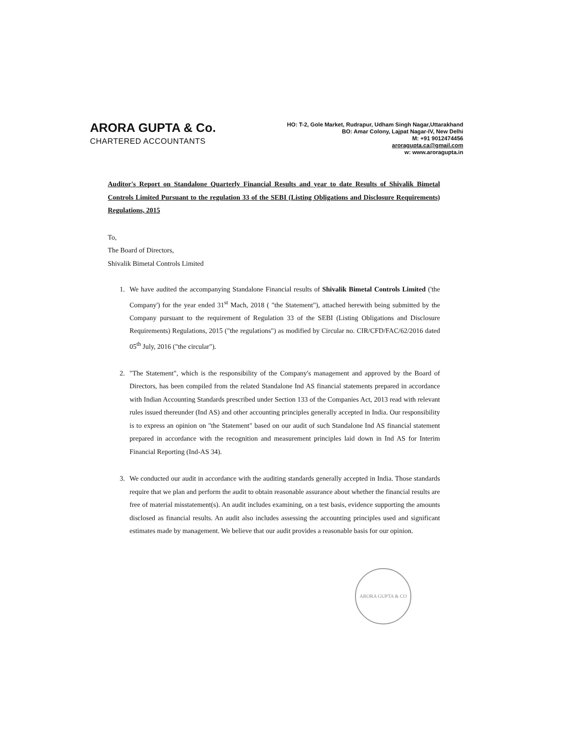ARORA GUPTA & Co.
CHARTERED ACCOUNTANTS
HO: T-2, Gole Market, Rudrapur, Udham Singh Nagar,Uttarakhand
BO: Amar Colony, Lajpat Nagar-IV, New Delhi
M: +91 9012474456
aroragupta.ca@gmail.com
w: www.aroragupta.in
Auditor's Report on Standalone Quarterly Financial Results and year to date Results of Shivalik Bimetal Controls Limited Pursuant to the regulation 33 of the SEBI (Listing Obligations and Disclosure Requirements) Regulations, 2015
To,
The Board of Directors,
Shivalik Bimetal Controls Limited
1. We have audited the accompanying Standalone Financial results of Shivalik Bimetal Controls Limited ('the Company') for the year ended 31<sup>st</sup> Mach, 2018 ( "the Statement"), attached herewith being submitted by the Company pursuant to the requirement of Regulation 33 of the SEBI (Listing Obligations and Disclosure Requirements) Regulations, 2015 ("the regulations") as modified by Circular no. CIR/CFD/FAC/62/2016 dated 05<sup>th</sup> July, 2016 ("the circular").
2. "The Statement", which is the responsibility of the Company's management and approved by the Board of Directors, has been compiled from the related Standalone Ind AS financial statements prepared in accordance with Indian Accounting Standards prescribed under Section 133 of the Companies Act, 2013 read with relevant rules issued thereunder (Ind AS) and other accounting principles generally accepted in India. Our responsibility is to express an opinion on "the Statement" based on our audit of such Standalone Ind AS financial statement prepared in accordance with the recognition and measurement principles laid down in Ind AS for Interim Financial Reporting (Ind-AS 34).
3. We conducted our audit in accordance with the auditing standards generally accepted in India. Those standards require that we plan and perform the audit to obtain reasonable assurance about whether the financial results are free of material misstatement(s). An audit includes examining, on a test basis, evidence supporting the amounts disclosed as financial results. An audit also includes assessing the accounting principles used and significant estimates made by management. We believe that our audit provides a reasonable basis for our opinion.
ARORA GUPTA & CO